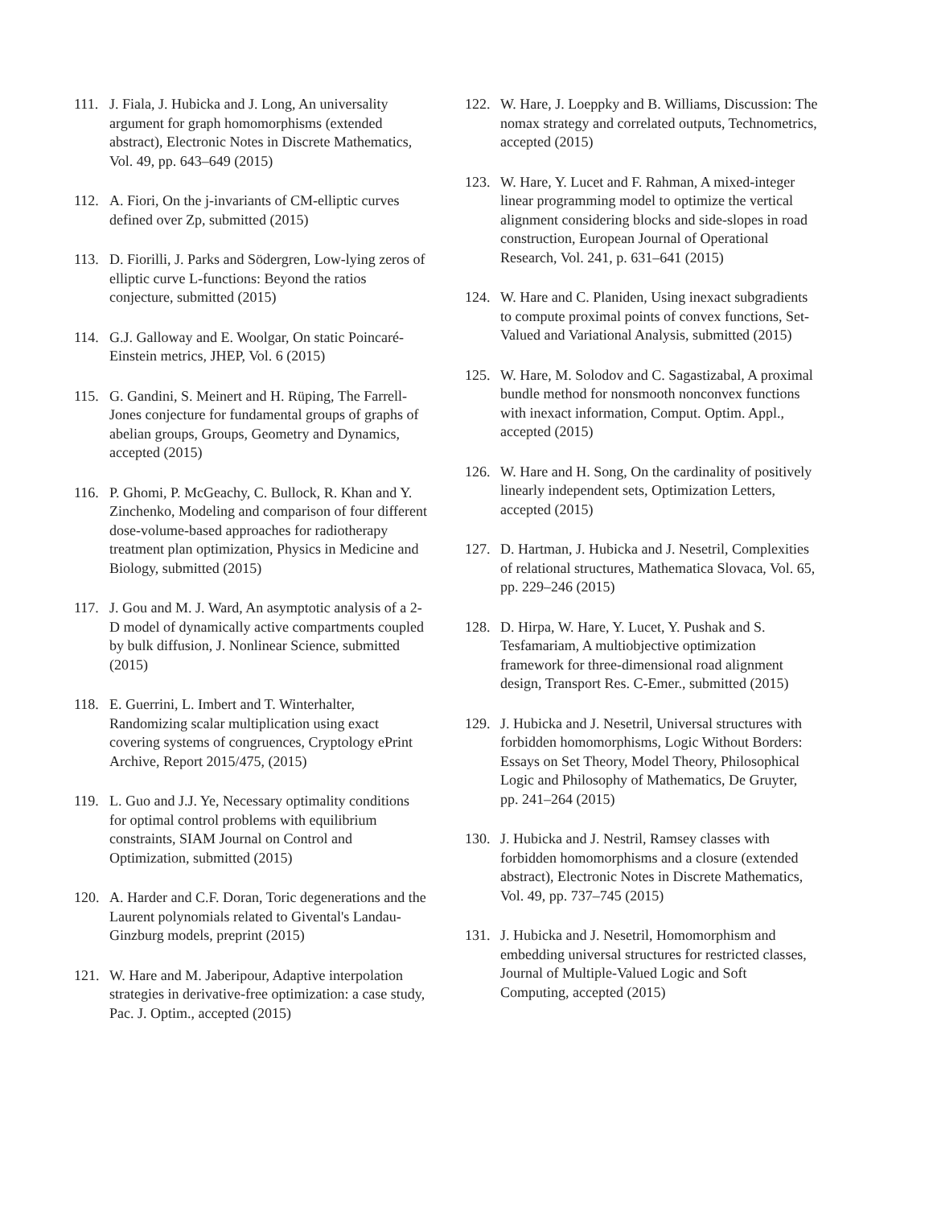111. J. Fiala, J. Hubicka and J. Long, An universality argument for graph homomorphisms (extended abstract), Electronic Notes in Discrete Mathematics, Vol. 49, pp. 643–649 (2015)
112. A. Fiori, On the j-invariants of CM-elliptic curves defined over Zp, submitted (2015)
113. D. Fiorilli, J. Parks and Södergren, Low-lying zeros of elliptic curve L-functions: Beyond the ratios conjecture, submitted (2015)
114. G.J. Galloway and E. Woolgar, On static Poincaré-Einstein metrics, JHEP, Vol. 6 (2015)
115. G. Gandini, S. Meinert and H. Rüping, The Farrell-Jones conjecture for fundamental groups of graphs of abelian groups, Groups, Geometry and Dynamics, accepted (2015)
116. P. Ghomi, P. McGeachy, C. Bullock, R. Khan and Y. Zinchenko, Modeling and comparison of four different dose-volume-based approaches for radiotherapy treatment plan optimization, Physics in Medicine and Biology, submitted (2015)
117. J. Gou and M. J. Ward, An asymptotic analysis of a 2-D model of dynamically active compartments coupled by bulk diffusion, J. Nonlinear Science, submitted (2015)
118. E. Guerrini, L. Imbert and T. Winterhalter, Randomizing scalar multiplication using exact covering systems of congruences, Cryptology ePrint Archive, Report 2015/475, (2015)
119. L. Guo and J.J. Ye, Necessary optimality conditions for optimal control problems with equilibrium constraints, SIAM Journal on Control and Optimization, submitted (2015)
120. A. Harder and C.F. Doran, Toric degenerations and the Laurent polynomials related to Givental's Landau-Ginzburg models, preprint (2015)
121. W. Hare and M. Jaberipour, Adaptive interpolation strategies in derivative-free optimization: a case study, Pac. J. Optim., accepted (2015)
122. W. Hare, J. Loeppky and B. Williams, Discussion: The nomax strategy and correlated outputs, Technometrics, accepted (2015)
123. W. Hare, Y. Lucet and F. Rahman, A mixed-integer linear programming model to optimize the vertical alignment considering blocks and side-slopes in road construction, European Journal of Operational Research, Vol. 241, p. 631–641 (2015)
124. W. Hare and C. Planiden, Using inexact subgradients to compute proximal points of convex functions, Set-Valued and Variational Analysis, submitted (2015)
125. W. Hare, M. Solodov and C. Sagastizabal, A proximal bundle method for nonsmooth nonconvex functions with inexact information, Comput. Optim. Appl., accepted (2015)
126. W. Hare and H. Song, On the cardinality of positively linearly independent sets, Optimization Letters, accepted (2015)
127. D. Hartman, J. Hubicka and J. Nesetril, Complexities of relational structures, Mathematica Slovaca, Vol. 65, pp. 229–246 (2015)
128. D. Hirpa, W. Hare, Y. Lucet, Y. Pushak and S. Tesfamariam, A multiobjective optimization framework for three-dimensional road alignment design, Transport Res. C-Emer., submitted (2015)
129. J. Hubicka and J. Nesetril, Universal structures with forbidden homomorphisms, Logic Without Borders: Essays on Set Theory, Model Theory, Philosophical Logic and Philosophy of Mathematics, De Gruyter, pp. 241–264 (2015)
130. J. Hubicka and J. Nestril, Ramsey classes with forbidden homomorphisms and a closure (extended abstract), Electronic Notes in Discrete Mathematics, Vol. 49, pp. 737–745 (2015)
131. J. Hubicka and J. Nesetril, Homomorphism and embedding universal structures for restricted classes, Journal of Multiple-Valued Logic and Soft Computing, accepted (2015)